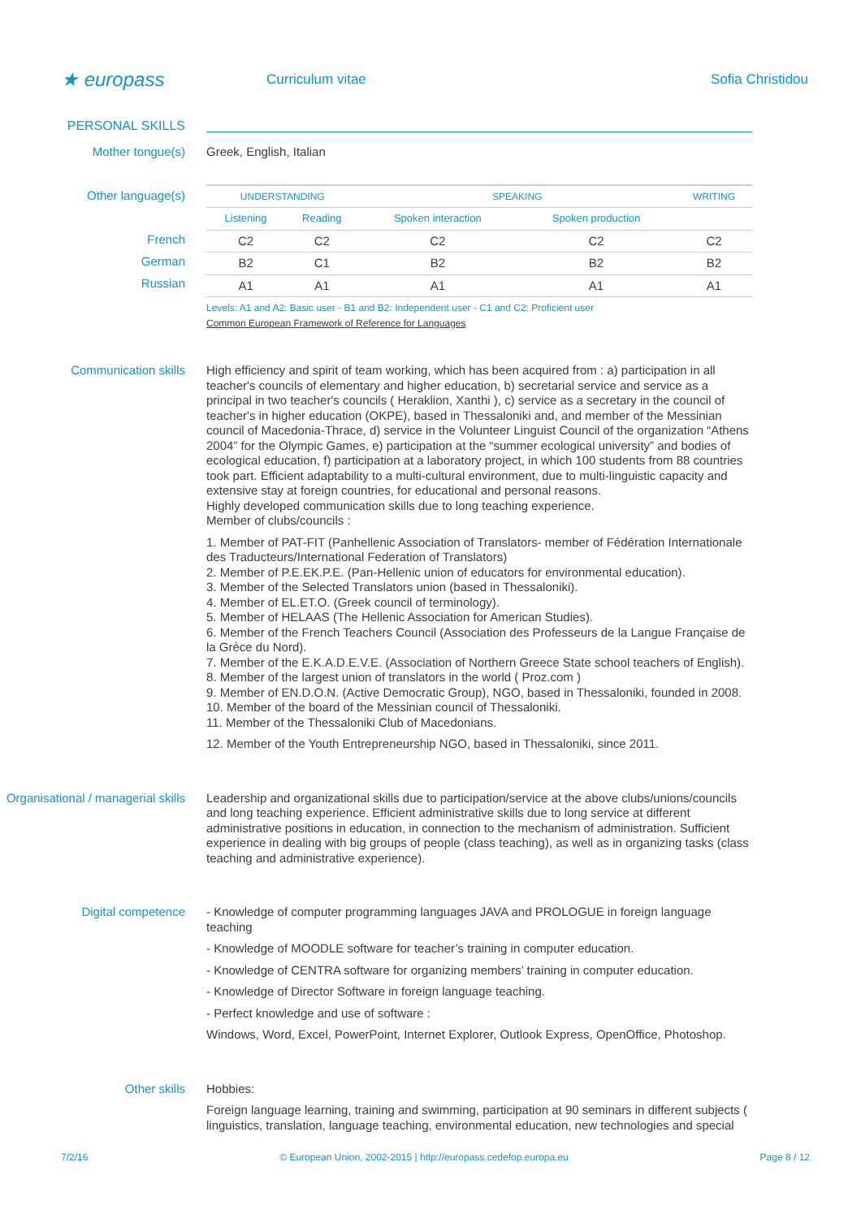★ europass
Curriculum vitae Sofia Christidou
PERSONAL SKILLS
Mother tongue(s)
Greek, English, Italian
Other language(s)
French
German
Russian
| UNDERSTANDING | | SPEAKING | | WRITING |
| --- | --- | --- | --- | --- |
| Listening | Reading | Spoken interaction | Spoken production | |
| C2 | C2 | C2 | C2 | C2 |
| B2 | C1 | B2 | B2 | B2 |
| A1 | A1 | A1 | A1 | A1 |
Levels: A1 and A2: Basic user - B1 and B2: Independent user - C1 and C2: Proficient user
Common European Framework of Reference for Languages
Communication skills
High efficiency and spirit of team working, which has been acquired from : a) participation in all teacher's councils of elementary and higher education, b) secretarial service and service as a principal in two teacher's councils ( Heraklion, Xanthi ), c) service as a secretary in the council of teacher's in higher education (OKPE), based in Thessaloniki and, and member of the Messinian council of Macedonia-Thrace, d) service in the Volunteer Linguist Council of the organization “Athens 2004” for the Olympic Games, e) participation at the “summer ecological university” and bodies of ecological education, f) participation at a laboratory project, in which 100 students from 88 countries took part. Efficient adaptability to a multi-cultural environment, due to multi-linguistic capacity and extensive stay at foreign countries, for educational and personal reasons.
Highly developed communication skills due to long teaching experience.
Member of clubs/councils :
1. Member of PAT-FIT (Panhellenic Association of Translators- member of Fédération Internationale des Traducteurs/International Federation of Translators)
2. Member of P.E.EK.P.E. (Pan-Hellenic union of educators for environmental education).
3. Member of the Selected Translators union (based in Thessaloniki).
4. Member of EL.ET.O. (Greek council of terminology).
5. Member of HELAAS (The Hellenic Association for American Studies).
6. Member of the French Teachers Council (Association des Professeurs de la Langue Française de la Grèce du Nord).
7. Member of the E.K.A.D.E.V.E. (Association of Northern Greece State school teachers of English).
8. Member of the largest union of translators in the world ( Proz.com )
9. Member of EN.D.O.N. (Active Democratic Group), NGO, based in Thessaloniki, founded in 2008.
10. Member of the board of the Messinian council of Thessaloniki.
11. Member of the Thessaloniki Club of Macedonians.
12. Member of the Youth Entrepreneurship NGO, based in Thessaloniki, since 2011.
Organisational / managerial skills
Leadership and organizational skills due to participation/service at the above clubs/unions/councils and long teaching experience. Efficient administrative skills due to long service at different administrative positions in education, in connection to the mechanism of administration. Sufficient experience in dealing with big groups of people (class teaching), as well as in organizing tasks (class teaching and administrative experience).
Digital competence
- Knowledge of computer programming languages JAVA and PROLOGUE in foreign language teaching
- Knowledge of MOODLE software for teacher’s training in computer education.
- Knowledge of CENTRA software for organizing members’ training in computer education.
- Knowledge of Director Software in foreign language teaching.
- Perfect knowledge and use of software :
Windows, Word, Excel, PowerPoint, Internet Explorer, Outlook Express, OpenOffice, Photoshop.
Other skills
Hobbies:
Foreign language learning, training and swimming, participation at 90 seminars in different subjects ( linguistics, translation, language teaching, environmental education, new technologies and special
7/2/16 © European Union, 2002-2015 | http://europass.cedefop.europa.eu Page 8 / 12